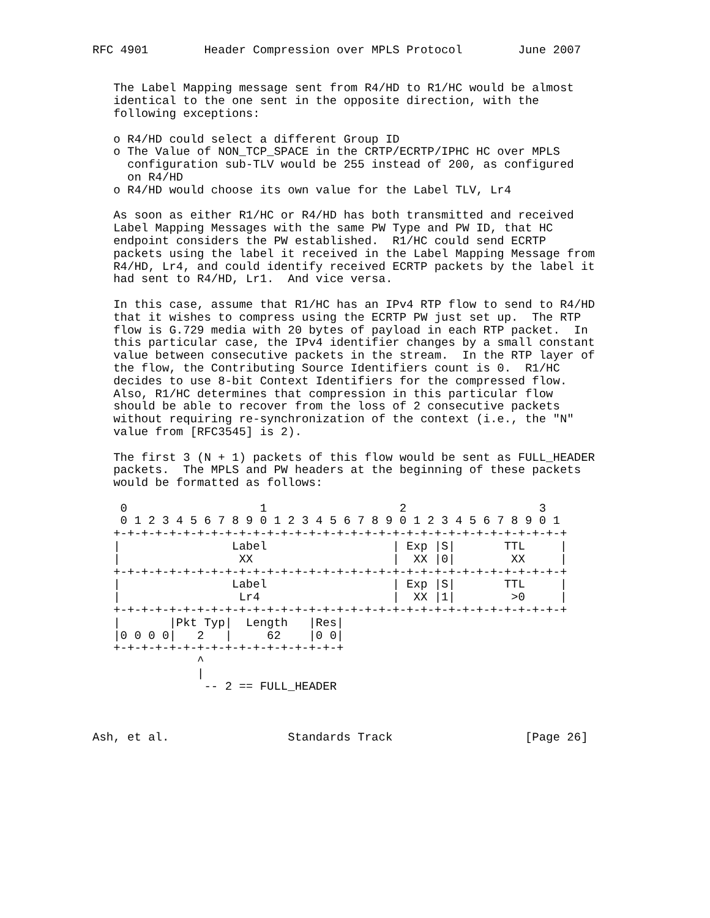RFC 4901        Header Compression over MPLS Protocol        June 2007


   The Label Mapping message sent from R4/HD to R1/HC would be almost
   identical to the one sent in the opposite direction, with the
   following exceptions:

   o R4/HD could select a different Group ID
   o The Value of NON_TCP_SPACE in the CRTP/ECRTP/IPHC HC over MPLS
     configuration sub-TLV would be 255 instead of 200, as configured
     on R4/HD
   o R4/HD would choose its own value for the Label TLV, Lr4

   As soon as either R1/HC or R4/HD has both transmitted and received
   Label Mapping Messages with the same PW Type and PW ID, that HC
   endpoint considers the PW established.  R1/HC could send ECRTP
   packets using the label it received in the Label Mapping Message from
   R4/HD, Lr4, and could identify received ECRTP packets by the label it
   had sent to R4/HD, Lr1.  And vice versa.

   In this case, assume that R1/HC has an IPv4 RTP flow to send to R4/HD
   that it wishes to compress using the ECRTP PW just set up.  The RTP
   flow is G.729 media with 20 bytes of payload in each RTP packet.  In
   this particular case, the IPv4 identifier changes by a small constant
   value between consecutive packets in the stream.  In the RTP layer of
   the flow, the Contributing Source Identifiers count is 0.  R1/HC
   decides to use 8-bit Context Identifiers for the compressed flow.
   Also, R1/HC determines that compression in this particular flow
   should be able to recover from the loss of 2 consecutive packets
   without requiring re-synchronization of the context (i.e., the "N"
   value from [RFC3545] is 2).

   The first 3 (N + 1) packets of this flow would be sent as FULL_HEADER
   packets.  The MPLS and PW headers at the beginning of these packets
   would be formatted as follows:

    0                   1                   2                   3
    0 1 2 3 4 5 6 7 8 9 0 1 2 3 4 5 6 7 8 9 0 1 2 3 4 5 6 7 8 9 0 1
   +-+-+-+-+-+-+-+-+-+-+-+-+-+-+-+-+-+-+-+-+-+-+-+-+-+-+-+-+-+-+-+-+
   |                Label                  | Exp |S|       TTL     |
   |                 XX                    |  XX |0|        XX     |
   +-+-+-+-+-+-+-+-+-+-+-+-+-+-+-+-+-+-+-+-+-+-+-+-+-+-+-+-+-+-+-+-+
   |                Label                  | Exp |S|       TTL     |
   |                 Lr4                   |  XX |1|        >0     |
   +-+-+-+-+-+-+-+-+-+-+-+-+-+-+-+-+-+-+-+-+-+-+-+-+-+-+-+-+-+-+-+-+
   |       |Pkt Typ|  Length   |Res|
   |0 0 0 0|   2   |     62    |0 0|
   +-+-+-+-+-+-+-+-+-+-+-+-+-+-+-+-+
               ^
               |
                -- 2 == FULL_HEADER



Ash, et al.                 Standards Track                   [Page 26]